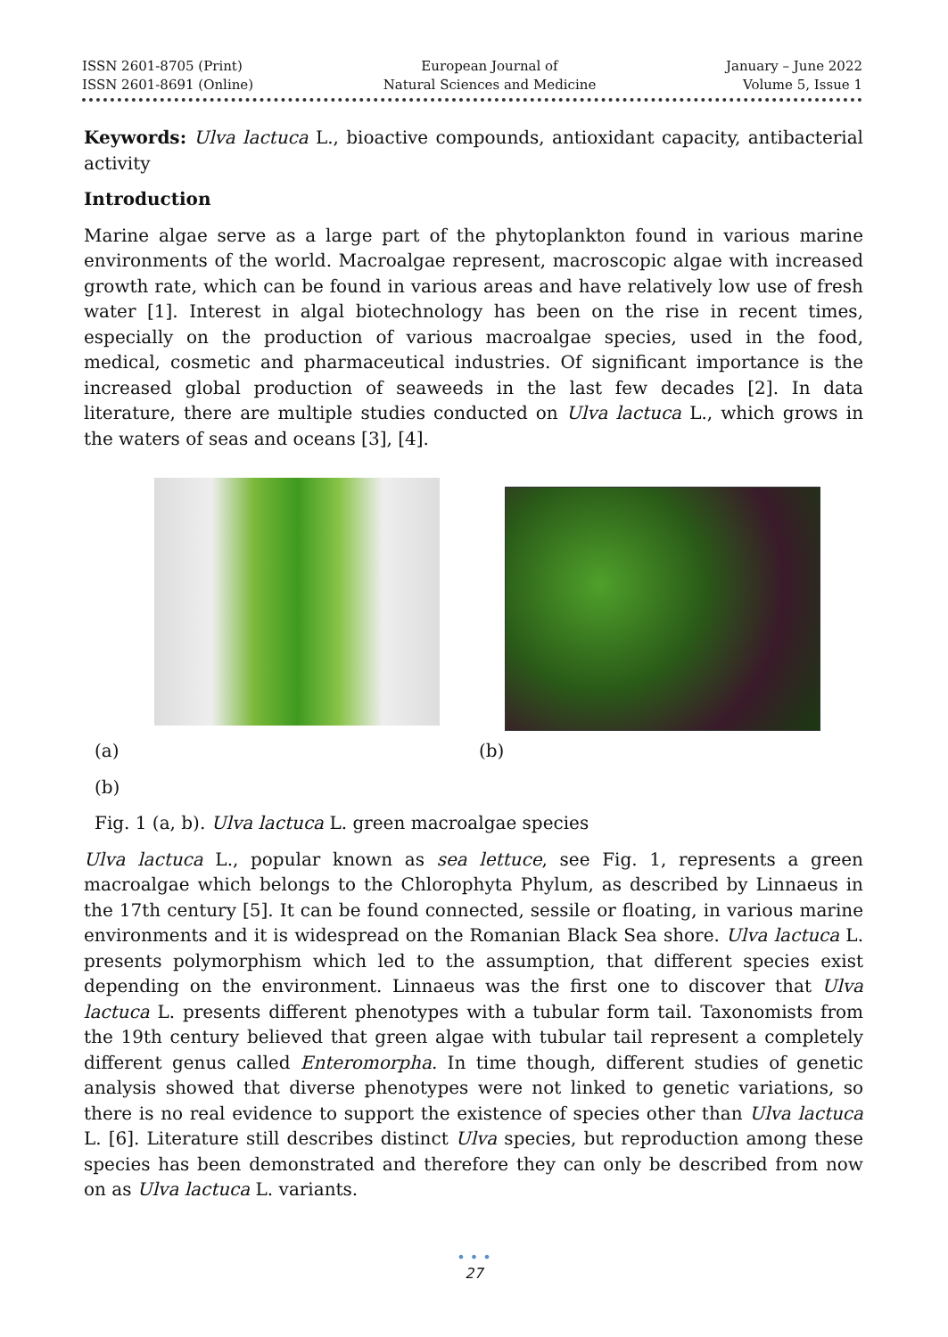ISSN 2601-8705 (Print)
ISSN 2601-8691 (Online)
European Journal of
Natural Sciences and Medicine
January – June 2022
Volume 5, Issue 1
Keywords: Ulva lactuca L., bioactive compounds, antioxidant capacity, antibacterial activity
Introduction
Marine algae serve as a large part of the phytoplankton found in various marine environments of the world. Macroalgae represent, macroscopic algae with increased growth rate, which can be found in various areas and have relatively low use of fresh water [1]. Interest in algal biotechnology has been on the rise in recent times, especially on the production of various macroalgae species, used in the food, medical, cosmetic and pharmaceutical industries. Of significant importance is the increased global production of seaweeds in the last few decades [2]. In data literature, there are multiple studies conducted on Ulva lactuca L., which grows in the waters of seas and oceans [3], [4].
(a) (b)
(b)
Fig. 1 (a, b). Ulva lactuca L. green macroalgae species
Ulva lactuca L., popular known as sea lettuce, see Fig. 1, represents a green macroalgae which belongs to the Chlorophyta Phylum, as described by Linnaeus in the 17th century [5]. It can be found connected, sessile or floating, in various marine environments and it is widespread on the Romanian Black Sea shore. Ulva lactuca L. presents polymorphism which led to the assumption, that different species exist depending on the environment. Linnaeus was the first one to discover that Ulva lactuca L. presents different phenotypes with a tubular form tail. Taxonomists from the 19th century believed that green algae with tubular tail represent a completely different genus called Enteromorpha. In time though, different studies of genetic analysis showed that diverse phenotypes were not linked to genetic variations, so there is no real evidence to support the existence of species other than Ulva lactuca L. [6]. Literature still describes distinct Ulva species, but reproduction among these species has been demonstrated and therefore they can only be described from now on as Ulva lactuca L. variants.
• • •
27